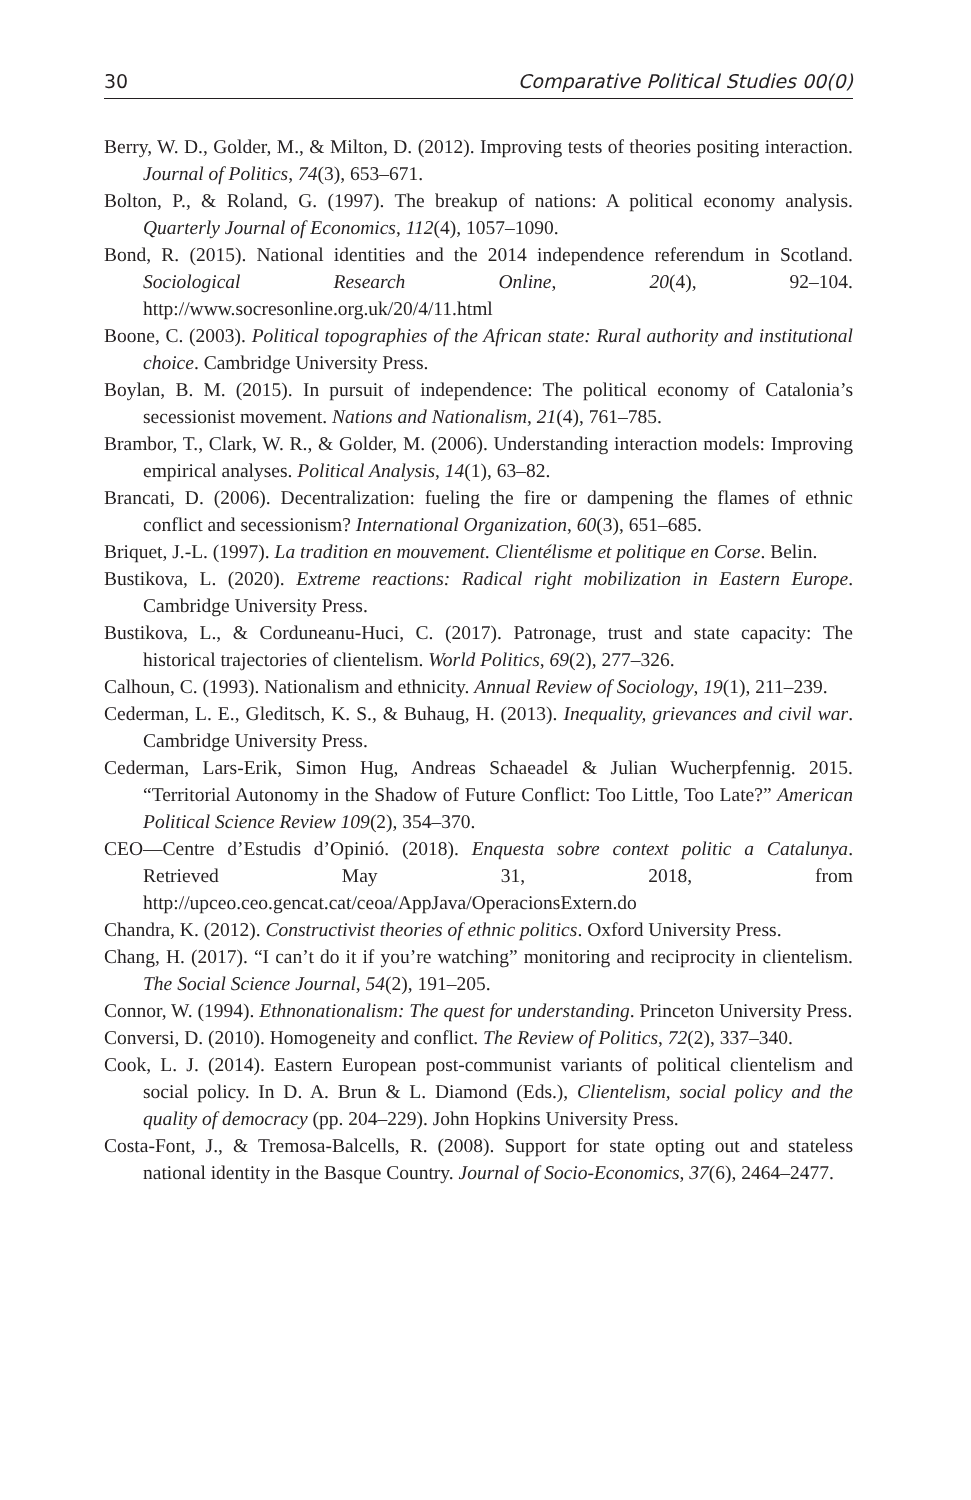30 Comparative Political Studies 00(0)
Berry, W. D., Golder, M., & Milton, D. (2012). Improving tests of theories positing interaction. Journal of Politics, 74(3), 653–671.
Bolton, P., & Roland, G. (1997). The breakup of nations: A political economy analysis. Quarterly Journal of Economics, 112(4), 1057–1090.
Bond, R. (2015). National identities and the 2014 independence referendum in Scotland. Sociological Research Online, 20(4), 92–104. http://www.socresonline.org.uk/20/4/11.html
Boone, C. (2003). Political topographies of the African state: Rural authority and institutional choice. Cambridge University Press.
Boylan, B. M. (2015). In pursuit of independence: The political economy of Catalonia’s secessionist movement. Nations and Nationalism, 21(4), 761–785.
Brambor, T., Clark, W. R., & Golder, M. (2006). Understanding interaction models: Improving empirical analyses. Political Analysis, 14(1), 63–82.
Brancati, D. (2006). Decentralization: fueling the fire or dampening the flames of ethnic conflict and secessionism? International Organization, 60(3), 651–685.
Briquet, J.-L. (1997). La tradition en mouvement. Clientélisme et politique en Corse. Belin.
Bustikova, L. (2020). Extreme reactions: Radical right mobilization in Eastern Europe. Cambridge University Press.
Bustikova, L., & Corduneanu-Huci, C. (2017). Patronage, trust and state capacity: The historical trajectories of clientelism. World Politics, 69(2), 277–326.
Calhoun, C. (1993). Nationalism and ethnicity. Annual Review of Sociology, 19(1), 211–239.
Cederman, L. E., Gleditsch, K. S., & Buhaug, H. (2013). Inequality, grievances and civil war. Cambridge University Press.
Cederman, Lars-Erik, Simon Hug, Andreas Schaeadel & Julian Wucherpfennig. 2015. “Territorial Autonomy in the Shadow of Future Conflict: Too Little, Too Late?” American Political Science Review 109(2), 354–370.
CEO—Centre d’Estudis d’Opinió. (2018). Enquesta sobre context politic a Catalunya. Retrieved May 31, 2018, from http://upceo.ceo.gencat.cat/ceoa/AppJava/OperacionsExtern.do
Chandra, K. (2012). Constructivist theories of ethnic politics. Oxford University Press.
Chang, H. (2017). “I can’t do it if you’re watching” monitoring and reciprocity in clientelism. The Social Science Journal, 54(2), 191–205.
Connor, W. (1994). Ethnonationalism: The quest for understanding. Princeton University Press.
Conversi, D. (2010). Homogeneity and conflict. The Review of Politics, 72(2), 337–340.
Cook, L. J. (2014). Eastern European post-communist variants of political clientelism and social policy. In D. A. Brun & L. Diamond (Eds.), Clientelism, social policy and the quality of democracy (pp. 204–229). John Hopkins University Press.
Costa-Font, J., & Tremosa-Balcells, R. (2008). Support for state opting out and stateless national identity in the Basque Country. Journal of Socio-Economics, 37(6), 2464–2477.